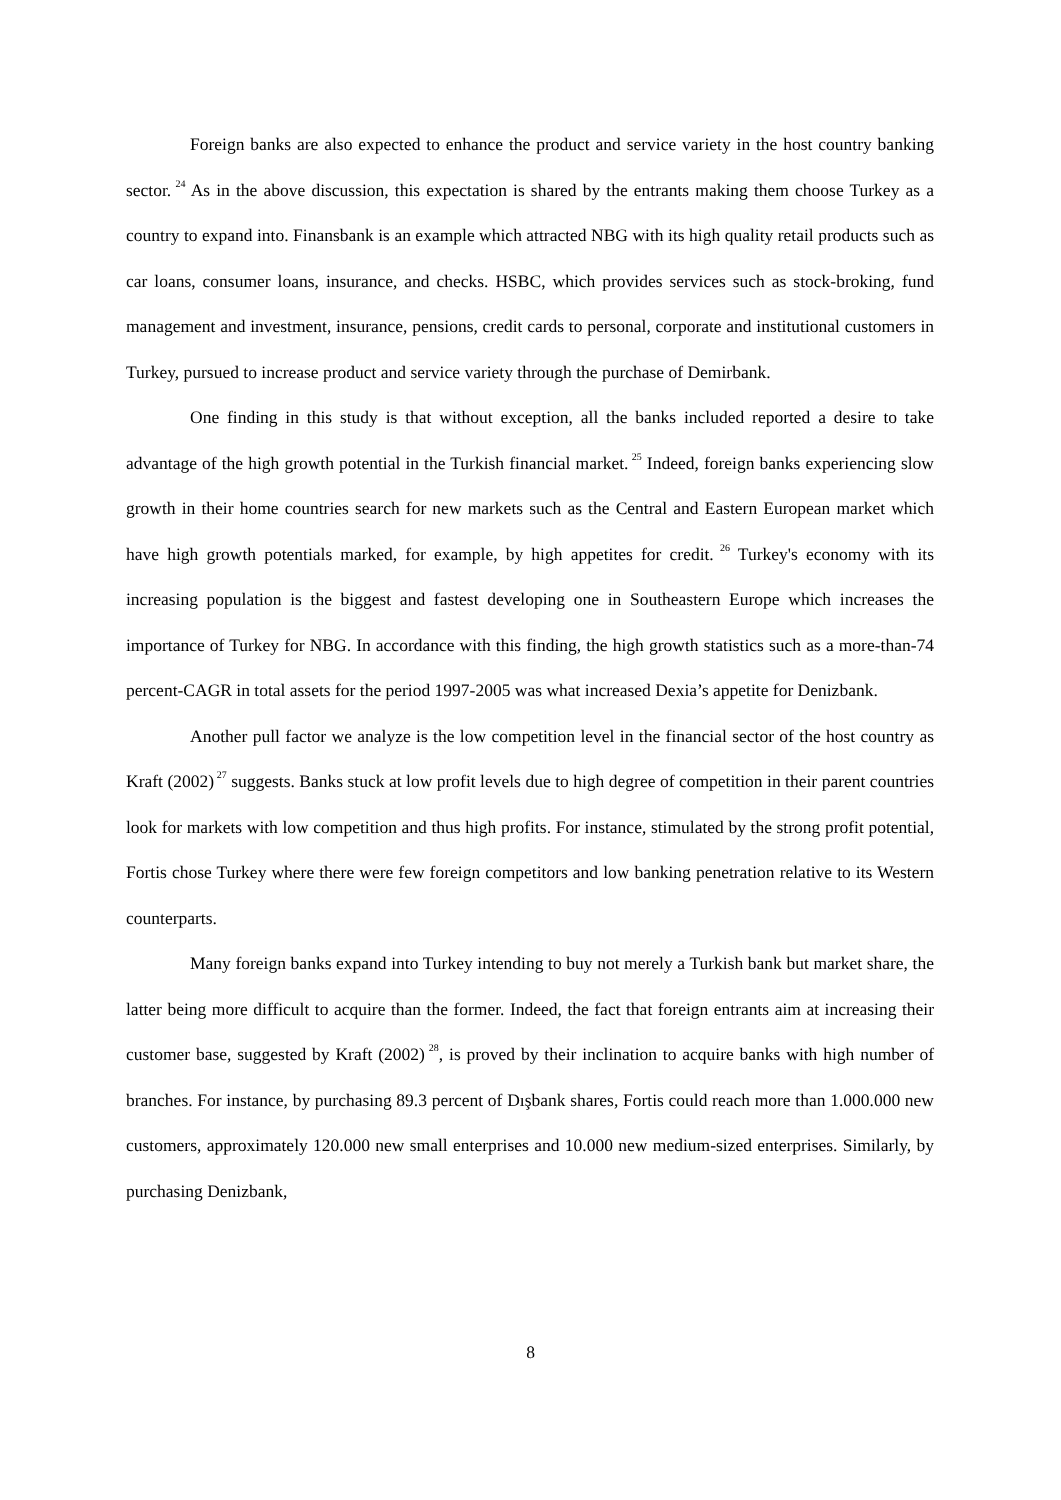Foreign banks are also expected to enhance the product and service variety in the host country banking sector.<sup>24</sup> As in the above discussion, this expectation is shared by the entrants making them choose Turkey as a country to expand into. Finansbank is an example which attracted NBG with its high quality retail products such as car loans, consumer loans, insurance, and checks. HSBC, which provides services such as stock-broking, fund management and investment, insurance, pensions, credit cards to personal, corporate and institutional customers in Turkey, pursued to increase product and service variety through the purchase of Demirbank.
One finding in this study is that without exception, all the banks included reported a desire to take advantage of the high growth potential in the Turkish financial market.<sup>25</sup> Indeed, foreign banks experiencing slow growth in their home countries search for new markets such as the Central and Eastern European market which have high growth potentials marked, for example, by high appetites for credit.<sup>26</sup> Turkey's economy with its increasing population is the biggest and fastest developing one in Southeastern Europe which increases the importance of Turkey for NBG. In accordance with this finding, the high growth statistics such as a more-than-74 percent-CAGR in total assets for the period 1997-2005 was what increased Dexia’s appetite for Denizbank.
Another pull factor we analyze is the low competition level in the financial sector of the host country as Kraft (2002)<sup>27</sup> suggests. Banks stuck at low profit levels due to high degree of competition in their parent countries look for markets with low competition and thus high profits. For instance, stimulated by the strong profit potential, Fortis chose Turkey where there were few foreign competitors and low banking penetration relative to its Western counterparts.
Many foreign banks expand into Turkey intending to buy not merely a Turkish bank but market share, the latter being more difficult to acquire than the former. Indeed, the fact that foreign entrants aim at increasing their customer base, suggested by Kraft (2002)<sup>28</sup>, is proved by their inclination to acquire banks with high number of branches. For instance, by purchasing 89.3 percent of Dışbank shares, Fortis could reach more than 1.000.000 new customers, approximately 120.000 new small enterprises and 10.000 new medium-sized enterprises. Similarly, by purchasing Denizbank,
8